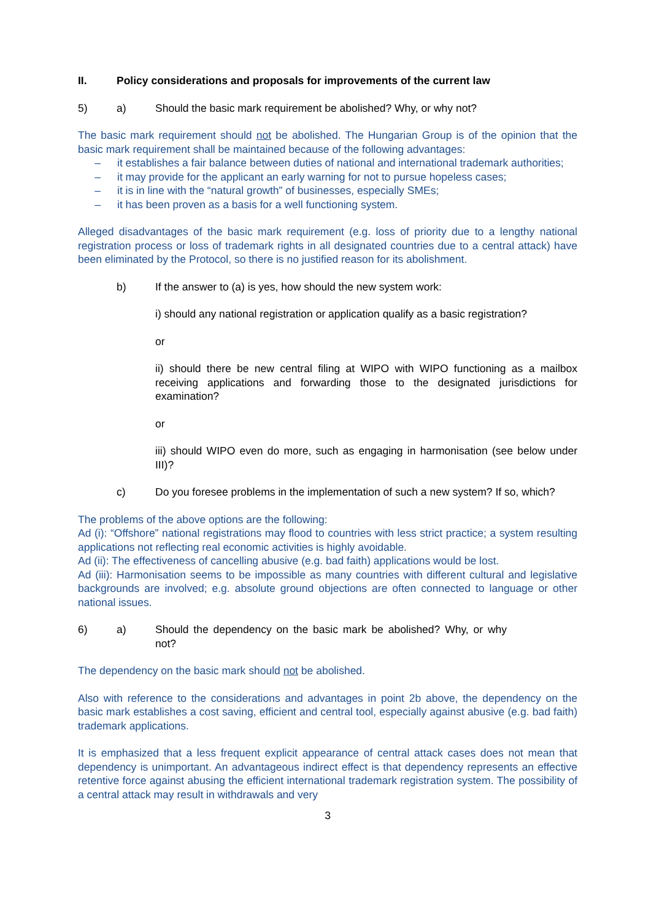II. Policy considerations and proposals for improvements of the current law
5) a) Should the basic mark requirement be abolished? Why, or why not?
The basic mark requirement should not be abolished. The Hungarian Group is of the opinion that the basic mark requirement shall be maintained because of the following advantages:
– it establishes a fair balance between duties of national and international trademark authorities;
– it may provide for the applicant an early warning for not to pursue hopeless cases;
– it is in line with the “natural growth” of businesses, especially SMEs;
– it has been proven as a basis for a well functioning system.
Alleged disadvantages of the basic mark requirement (e.g. loss of priority due to a lengthy national registration process or loss of trademark rights in all designated countries due to a central attack) have been eliminated by the Protocol, so there is no justified reason for its abolishment.
b) If the answer to (a) is yes, how should the new system work:
i) should any national registration or application qualify as a basic registration?
or
ii) should there be new central filing at WIPO with WIPO functioning as a mailbox receiving applications and forwarding those to the designated jurisdictions for examination?
or
iii) should WIPO even do more, such as engaging in harmonisation (see below under III)?
c) Do you foresee problems in the implementation of such a new system? If so, which?
The problems of the above options are the following:
Ad (i): “Offshore” national registrations may flood to countries with less strict practice; a system resulting applications not reflecting real economic activities is highly avoidable.
Ad (ii): The effectiveness of cancelling abusive (e.g. bad faith) applications would be lost.
Ad (iii): Harmonisation seems to be impossible as many countries with different cultural and legislative backgrounds are involved; e.g. absolute ground objections are often connected to language or other national issues.
6) a) Should the dependency on the basic mark be abolished? Why, or why not?
The dependency on the basic mark should not be abolished.
Also with reference to the considerations and advantages in point 2b above, the dependency on the basic mark establishes a cost saving, efficient and central tool, especially against abusive (e.g. bad faith) trademark applications.
It is emphasized that a less frequent explicit appearance of central attack cases does not mean that dependency is unimportant. An advantageous indirect effect is that dependency represents an effective retentive force against abusing the efficient international trademark registration system. The possibility of a central attack may result in withdrawals and very
3